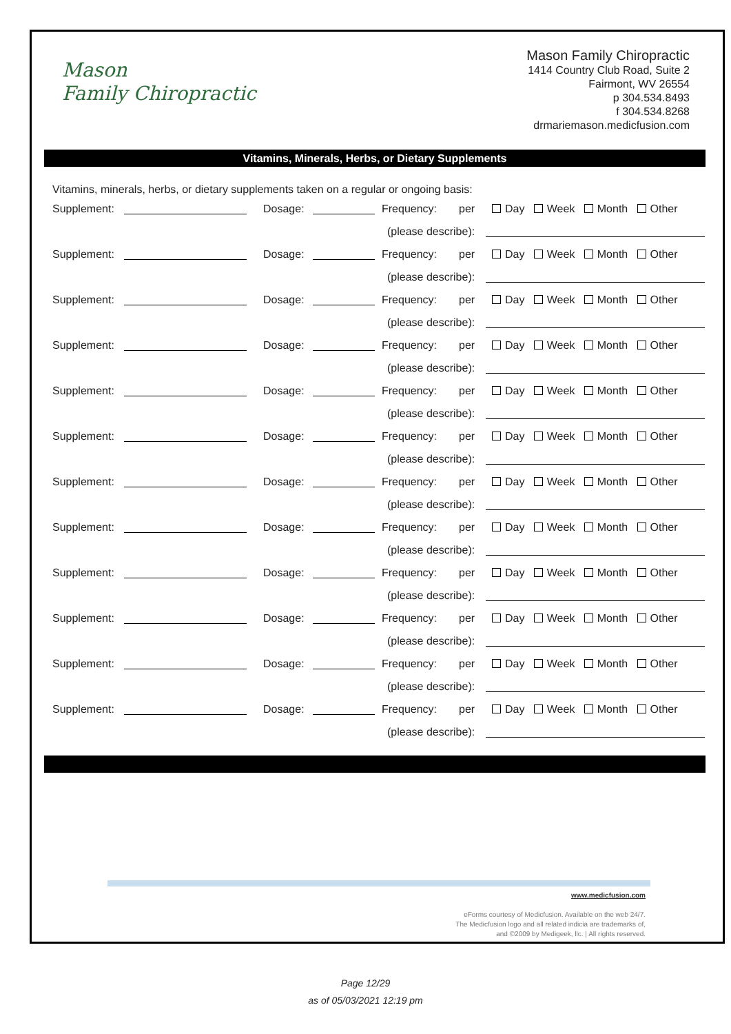Mason
Family Chiropractic
Mason Family Chiropractic
1414 Country Club Road, Suite 2
Fairmont, WV 26554
p 304.534.8493
f 304.534.8268
drmariemason.medicfusion.com
Vitamins, Minerals, Herbs, or Dietary Supplements
Vitamins, minerals, herbs, or dietary supplements taken on a regular or ongoing basis:
Supplement: Dosage: Frequency: per Day Week Month Other
(please describe):
Supplement: Dosage: Frequency: per Day Week Month Other
(please describe):
Supplement: Dosage: Frequency: per Day Week Month Other
(please describe):
Supplement: Dosage: Frequency: per Day Week Month Other
(please describe):
Supplement: Dosage: Frequency: per Day Week Month Other
(please describe):
Supplement: Dosage: Frequency: per Day Week Month Other
(please describe):
Supplement: Dosage: Frequency: per Day Week Month Other
(please describe):
Supplement: Dosage: Frequency: per Day Week Month Other
(please describe):
Supplement: Dosage: Frequency: per Day Week Month Other
(please describe):
Supplement: Dosage: Frequency: per Day Week Month Other
(please describe):
Supplement: Dosage: Frequency: per Day Week Month Other
(please describe):
Supplement: Dosage: Frequency: per Day Week Month Other
(please describe):
www.medicfusion.com
eForms courtesy of Medicfusion. Available on the web 24/7.
The Medicfusion logo and all related indicia are trademarks of,
and ©2009 by Medigeek, llc. | All rights reserved.
Page 12/29
as of 05/03/2021 12:19 pm